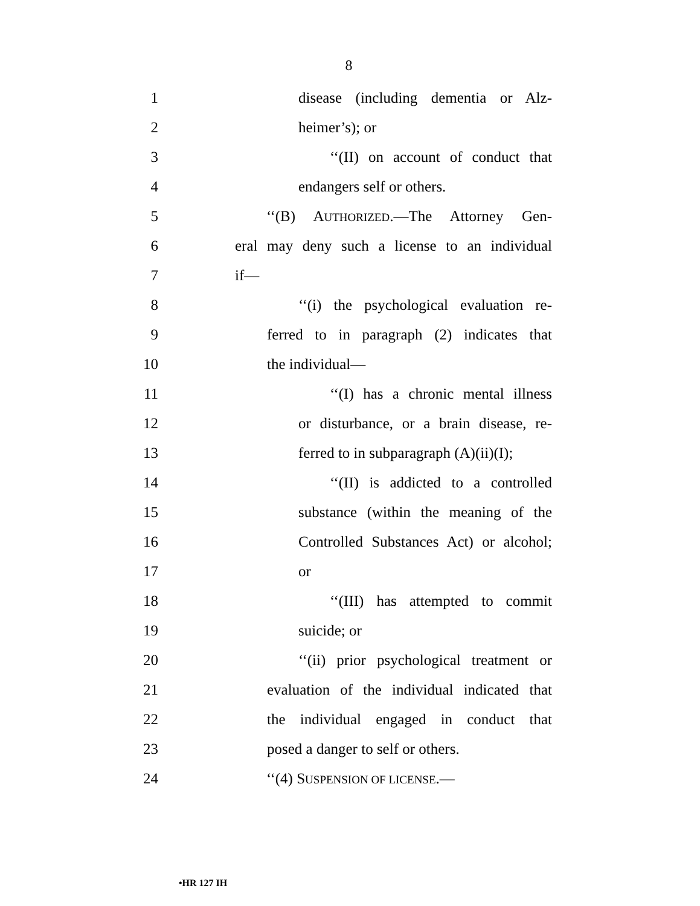8
1
disease (including dementia or Alz-
2 heimer’s); or
3
‘‘(II) on account of conduct that
4 endangers self or others.
5 ‘‘(B) AUTHORIZED.—The Attorney Gen-
6
eral may deny such a license to an individual
7 if—
8
‘‘(i) the psychological evaluation re-
9
ferred to in paragraph (2) indicates that
10 the individual—
11
‘‘(I) has a chronic mental illness
12
or disturbance, or a brain disease, re-
13
ferred to in subparagraph (A)(ii)(I);
14
‘‘(II) is addicted to a controlled
15
substance (within the meaning of the
16
Controlled Substances Act) or alcohol;
17 or
18
‘‘(III) has attempted to commit
19 suicide; or
20
‘‘(ii) prior psychological treatment or
21
evaluation of the individual indicated that
22
the individual engaged in conduct that
23
posed a danger to self or others.
24 ‘‘(4) SUSPENSION OF LICENSE.—
•HR 127 IH